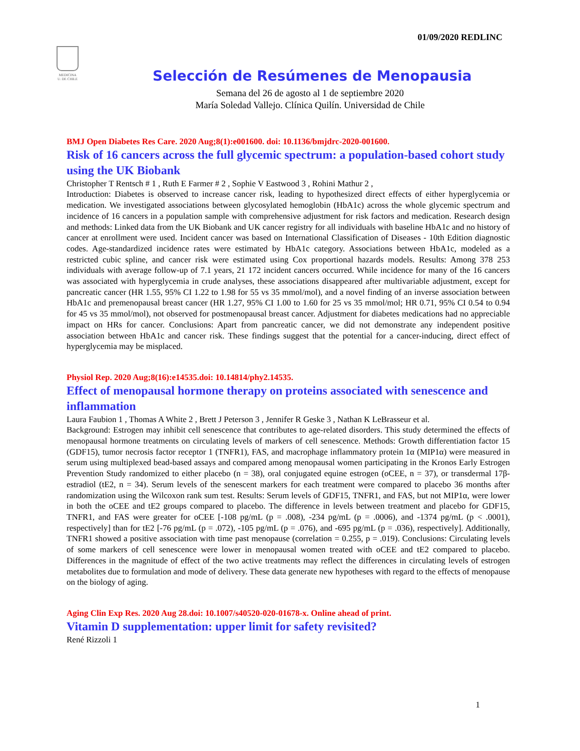01/09/2020 REDLINC
MEDICINA
U. DE CHILE
Selección de Resúmenes de Menopausia
Semana del 26 de agosto al 1 de septiembre 2020
María Soledad Vallejo. Clínica Quilín. Universidad de Chile
BMJ Open Diabetes Res Care. 2020 Aug;8(1):e001600. doi: 10.1136/bmjdrc-2020-001600.
Risk of 16 cancers across the full glycemic spectrum: a population-based cohort study using the UK Biobank
Christopher T Rentsch # 1 , Ruth E Farmer # 2 , Sophie V Eastwood 3 , Rohini Mathur 2 ,
Introduction: Diabetes is observed to increase cancer risk, leading to hypothesized direct effects of either hyperglycemia or medication. We investigated associations between glycosylated hemoglobin (HbA1c) across the whole glycemic spectrum and incidence of 16 cancers in a population sample with comprehensive adjustment for risk factors and medication. Research design and methods: Linked data from the UK Biobank and UK cancer registry for all individuals with baseline HbA1c and no history of cancer at enrollment were used. Incident cancer was based on International Classification of Diseases - 10th Edition diagnostic codes. Age-standardized incidence rates were estimated by HbA1c category. Associations between HbA1c, modeled as a restricted cubic spline, and cancer risk were estimated using Cox proportional hazards models. Results: Among 378 253 individuals with average follow-up of 7.1 years, 21 172 incident cancers occurred. While incidence for many of the 16 cancers was associated with hyperglycemia in crude analyses, these associations disappeared after multivariable adjustment, except for pancreatic cancer (HR 1.55, 95% CI 1.22 to 1.98 for 55 vs 35 mmol/mol), and a novel finding of an inverse association between HbA1c and premenopausal breast cancer (HR 1.27, 95% CI 1.00 to 1.60 for 25 vs 35 mmol/mol; HR 0.71, 95% CI 0.54 to 0.94 for 45 vs 35 mmol/mol), not observed for postmenopausal breast cancer. Adjustment for diabetes medications had no appreciable impact on HRs for cancer. Conclusions: Apart from pancreatic cancer, we did not demonstrate any independent positive association between HbA1c and cancer risk. These findings suggest that the potential for a cancer-inducing, direct effect of hyperglycemia may be misplaced.
Physiol Rep. 2020 Aug;8(16):e14535.doi: 10.14814/phy2.14535.
Effect of menopausal hormone therapy on proteins associated with senescence and inflammation
Laura Faubion 1 , Thomas A White 2 , Brett J Peterson 3 , Jennifer R Geske 3 , Nathan K LeBrasseur et al.
Background: Estrogen may inhibit cell senescence that contributes to age-related disorders. This study determined the effects of menopausal hormone treatments on circulating levels of markers of cell senescence. Methods: Growth differentiation factor 15 (GDF15), tumor necrosis factor receptor 1 (TNFR1), FAS, and macrophage inflammatory protein 1α (MIP1α) were measured in serum using multiplexed bead-based assays and compared among menopausal women participating in the Kronos Early Estrogen Prevention Study randomized to either placebo (n = 38), oral conjugated equine estrogen (oCEE, n = 37), or transdermal 17β-estradiol (tE2, n = 34). Serum levels of the senescent markers for each treatment were compared to placebo 36 months after randomization using the Wilcoxon rank sum test. Results: Serum levels of GDF15, TNFR1, and FAS, but not MIP1α, were lower in both the oCEE and tE2 groups compared to placebo. The difference in levels between treatment and placebo for GDF15, TNFR1, and FAS were greater for oCEE [-108 pg/mL (p = .008), -234 pg/mL (p = .0006), and -1374 pg/mL (p < .0001), respectively] than for tE2 [-76 pg/mL (p = .072), -105 pg/mL (p = .076), and -695 pg/mL (p = .036), respectively]. Additionally, TNFR1 showed a positive association with time past menopause (correlation = 0.255, p = .019). Conclusions: Circulating levels of some markers of cell senescence were lower in menopausal women treated with oCEE and tE2 compared to placebo. Differences in the magnitude of effect of the two active treatments may reflect the differences in circulating levels of estrogen metabolites due to formulation and mode of delivery. These data generate new hypotheses with regard to the effects of menopause on the biology of aging.
Aging Clin Exp Res. 2020 Aug 28.doi: 10.1007/s40520-020-01678-x. Online ahead of print.
Vitamin D supplementation: upper limit for safety revisited?
René Rizzoli 1
1